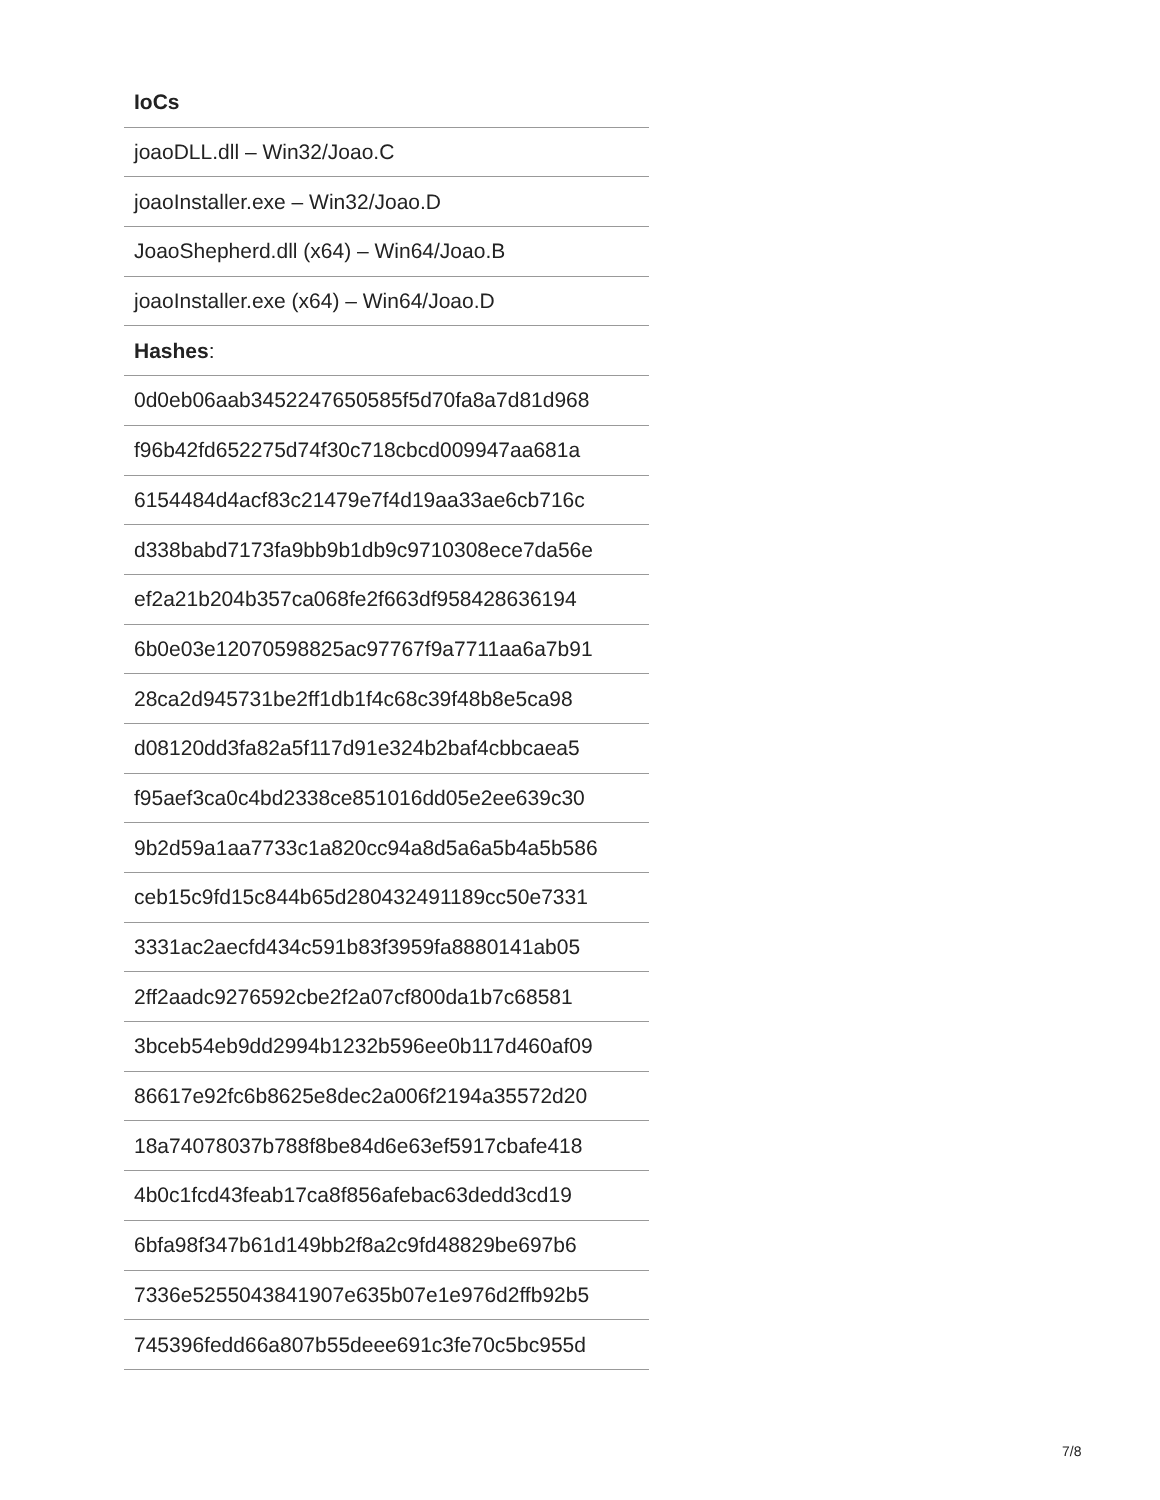| IoCs |
| joaoDLL.dll – Win32/Joao.C |
| joaoInstaller.exe – Win32/Joao.D |
| JoaoShepherd.dll (x64) – Win64/Joao.B |
| joaoInstaller.exe (x64) – Win64/Joao.D |
| Hashes : |
| 0d0eb06aab3452247650585f5d70fa8a7d81d968 |
| f96b42fd652275d74f30c718cbcd009947aa681a |
| 6154484d4acf83c21479e7f4d19aa33ae6cb716c |
| d338babd7173fa9bb9b1db9c9710308ece7da56e |
| ef2a21b204b357ca068fe2f663df958428636194 |
| 6b0e03e12070598825ac97767f9a7711aa6a7b91 |
| 28ca2d945731be2ff1db1f4c68c39f48b8e5ca98 |
| d08120dd3fa82a5f117d91e324b2baf4cbbcaea5 |
| f95aef3ca0c4bd2338ce851016dd05e2ee639c30 |
| 9b2d59a1aa7733c1a820cc94a8d5a6a5b4a5b586 |
| ceb15c9fd15c844b65d280432491189cc50e7331 |
| 3331ac2aecfd434c591b83f3959fa8880141ab05 |
| 2ff2aadc9276592cbe2f2a07cf800da1b7c68581 |
| 3bceb54eb9dd2994b1232b596ee0b117d460af09 |
| 86617e92fc6b8625e8dec2a006f2194a35572d20 |
| 18a74078037b788f8be84d6e63ef5917cbafe418 |
| 4b0c1fcd43feab17ca8f856afebac63dedd3cd19 |
| 6bfa98f347b61d149bb2f8a2c9fd48829be697b6 |
| 7336e5255043841907e635b07e1e976d2ffb92b5 |
| 745396fedd66a807b55deee691c3fe70c5bc955d |
7/8